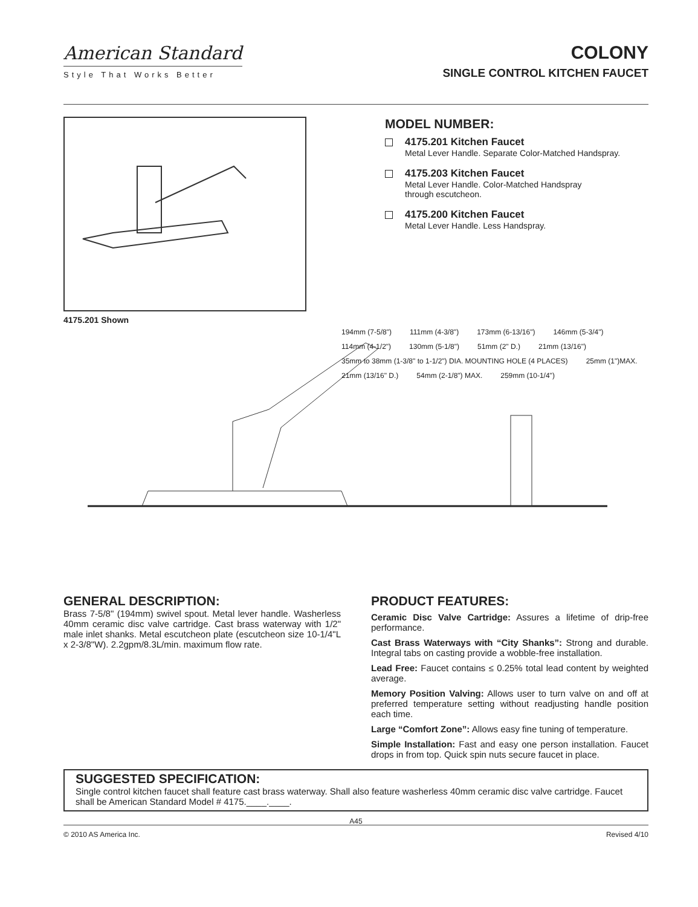American Standard
Style That Works Better
COLONY
SINGLE CONTROL KITCHEN FAUCET
4175.201 Shown
MODEL NUMBER:
4175.201 Kitchen Faucet
Metal Lever Handle. Separate Color-Matched Handspray.
4175.203 Kitchen Faucet
Metal Lever Handle. Color-Matched Handspray
through escutcheon.
4175.200 Kitchen Faucet
Metal Lever Handle. Less Handspray.
194mm (7-5/8") 111mm (4-3/8") 173mm (6-13/16") 146mm (5-3/4") 114mm (4-1/2") 130mm (5-1/8") 51mm (2" D.) 21mm (13/16") 35mm to 38mm (1-3/8" to 1-1/2") DIA. MOUNTING HOLE (4 PLACES) 25mm (1")MAX. 21mm (13/16" D.) 54mm (2-1/8") MAX. 259mm (10-1/4")
GENERAL DESCRIPTION:
Brass 7-5/8" (194mm) swivel spout. Metal lever handle. Washerless 40mm ceramic disc valve cartridge. Cast brass waterway with 1/2" male inlet shanks. Metal escutcheon plate (escutcheon size 10-1/4"L x 2-3/8"W). 2.2gpm/8.3L/min. maximum flow rate.
PRODUCT FEATURES:
Ceramic Disc Valve Cartridge: Assures a lifetime of drip-free performance.
Cast Brass Waterways with “City Shanks”: Strong and durable. Integral tabs on casting provide a wobble-free installation.
Lead Free: Faucet contains ≤ 0.25% total lead content by weighted average.
Memory Position Valving: Allows user to turn valve on and off at preferred temperature setting without readjusting handle position each time.
Large “Comfort Zone”: Allows easy fine tuning of temperature.
Simple Installation: Fast and easy one person installation. Faucet drops in from top. Quick spin nuts secure faucet in place.
SUGGESTED SPECIFICATION:
Single control kitchen faucet shall feature cast brass waterway. Shall also feature washerless 40mm ceramic disc valve cartridge. Faucet shall be American Standard Model # 4175.____.____.
A45
© 2010 AS America Inc. Revised 4/10